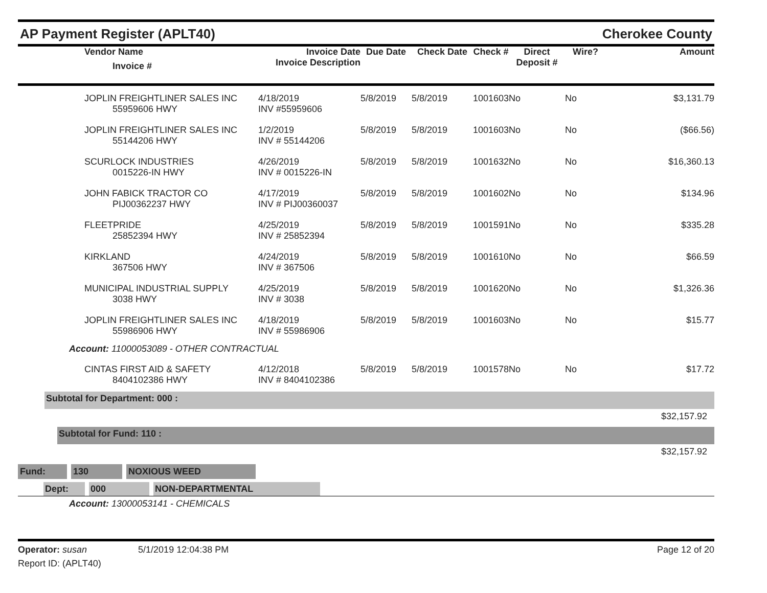AP Payment Register (APLT40) Cherokee County
| | Vendor Name Invoice # | Invoice Date Invoice Description | Due Date | Check Date | Check # | Direct Deposit # | Wire? | Amount |
| --- | --- | --- | --- | --- | --- | --- | --- | --- |
| | JOPLIN FREIGHTLINER SALES INC 55959606 HWY | 4/18/2019 INV #55959606 | 5/8/2019 | 5/8/2019 | 1001603 | No | No | $3,131.79 |
| | JOPLIN FREIGHTLINER SALES INC 55144206 HWY | 1/2/2019 INV # 55144206 | 5/8/2019 | 5/8/2019 | 1001603 | No | No | ($66.56) |
| | SCURLOCK INDUSTRIES 0015226-IN HWY | 4/26/2019 INV # 0015226-IN | 5/8/2019 | 5/8/2019 | 1001632 | No | No | $16,360.13 |
| | JOHN FABICK TRACTOR CO PIJ00362237 HWY | 4/17/2019 INV # PIJ00360037 | 5/8/2019 | 5/8/2019 | 1001602 | No | No | $134.96 |
| | FLEETPRIDE 25852394 HWY | 4/25/2019 INV # 25852394 | 5/8/2019 | 5/8/2019 | 1001591 | No | No | $335.28 |
| | KIRKLAND 367506 HWY | 4/24/2019 INV # 367506 | 5/8/2019 | 5/8/2019 | 1001610 | No | No | $66.59 |
| | MUNICIPAL INDUSTRIAL SUPPLY 3038 HWY | 4/25/2019 INV # 3038 | 5/8/2019 | 5/8/2019 | 1001620 | No | No | $1,326.36 |
| | JOPLIN FREIGHTLINER SALES INC 55986906 HWY | 4/18/2019 INV # 55986906 | 5/8/2019 | 5/8/2019 | 1001603 | No | No | $15.77 |
| Account: 11000053089 - OTHER CONTRACTUAL | | | | | | | | |
| | CINTAS FIRST AID & SAFETY 8404102386 HWY | 4/12/2018 INV # 8404102386 | 5/8/2019 | 5/8/2019 | 1001578 | No | No | $17.72 |
Subtotal for Department: 000 :
$32,157.92
Subtotal for Fund: 110 :
$32,157.92
Fund: 130 NOXIOUS WEED
Dept: 000 NON-DEPARTMENTAL
Account: 13000053141 - CHEMICALS
Operator: susan 5/1/2019 12:04:38 PM Page 12 of 20
Report ID: (APLT40)